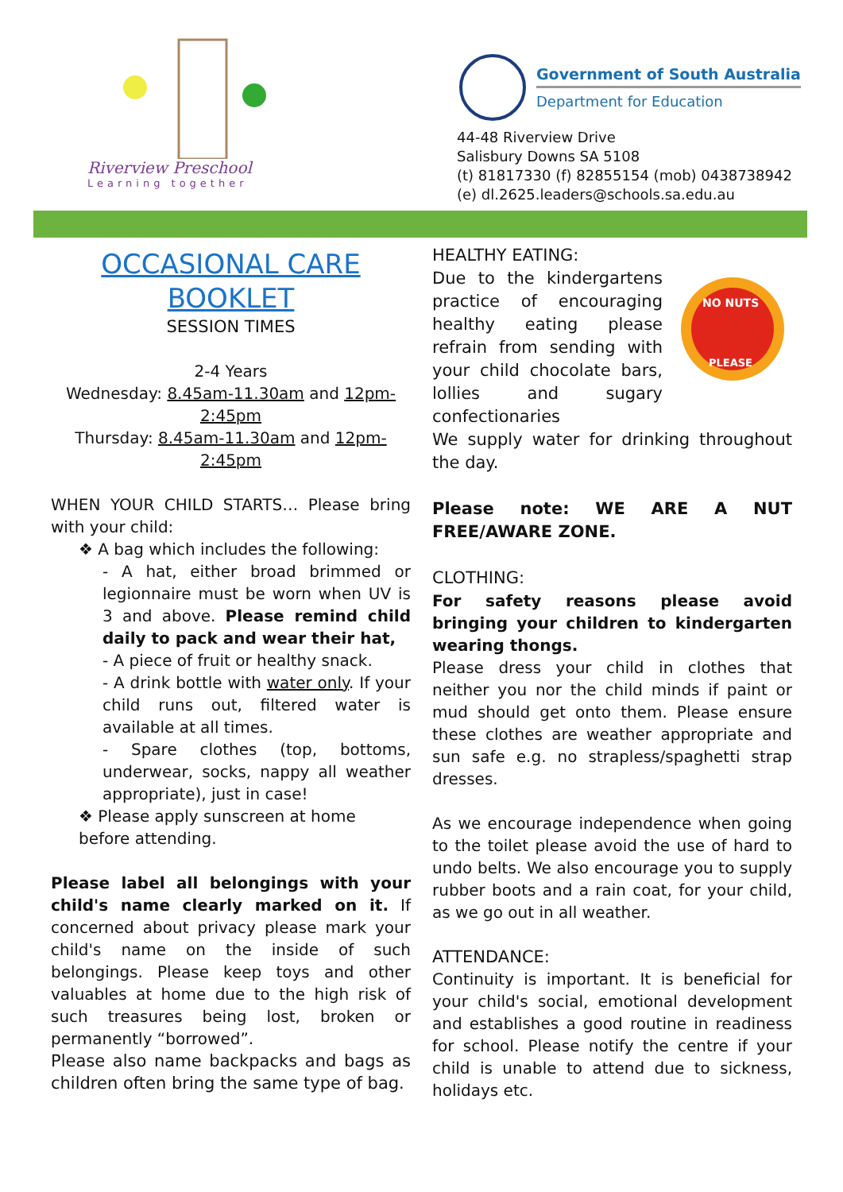Riverview Preschool
Learning together
Government of South Australia
Department for Education
44-48 Riverview Drive
Salisbury Downs SA 5108
(t) 81817330 (f) 82855154 (mob) 0438738942
(e) dl.2625.leaders@schools.sa.edu.au
OCCASIONAL CARE
BOOKLET
SESSION TIMES
2-4 Years
Wednesday: 8.45am-11.30am and 12pm-2:45pm
Thursday: 8.45am-11.30am and 12pm-2:45pm
WHEN YOUR CHILD STARTS… Please bring with your child:
❖ A bag which includes the following:
- A hat, either broad brimmed or legionnaire must be worn when UV is 3 and above. Please remind child daily to pack and wear their hat,
- A piece of fruit or healthy snack.
- A drink bottle with water only. If your child runs out, filtered water is available at all times.
- Spare clothes (top, bottoms, underwear, socks, nappy all weather appropriate), just in case!
❖ Please apply sunscreen at home before attending.
Please label all belongings with your child's name clearly marked on it. If concerned about privacy please mark your child's name on the inside of such belongings. Please keep toys and other valuables at home due to the high risk of such treasures being lost, broken or permanently “borrowed”.
Please also name backpacks and bags as children often bring the same type of bag.
HEALTHY EATING:
Due to the kindergartens practice of encouraging healthy eating please refrain from sending with your child chocolate bars, lollies and sugary confectionaries
NO NUTS
PLEASE
We supply water for drinking throughout the day.
Please note: WE ARE A NUT FREE/AWARE ZONE.
CLOTHING:
For safety reasons please avoid bringing your children to kindergarten wearing thongs.
Please dress your child in clothes that neither you nor the child minds if paint or mud should get onto them. Please ensure these clothes are weather appropriate and sun safe e.g. no strapless/spaghetti strap dresses.
As we encourage independence when going to the toilet please avoid the use of hard to undo belts. We also encourage you to supply rubber boots and a rain coat, for your child, as we go out in all weather.
ATTENDANCE:
Continuity is important. It is beneficial for your child's social, emotional development and establishes a good routine in readiness for school. Please notify the centre if your child is unable to attend due to sickness, holidays etc.